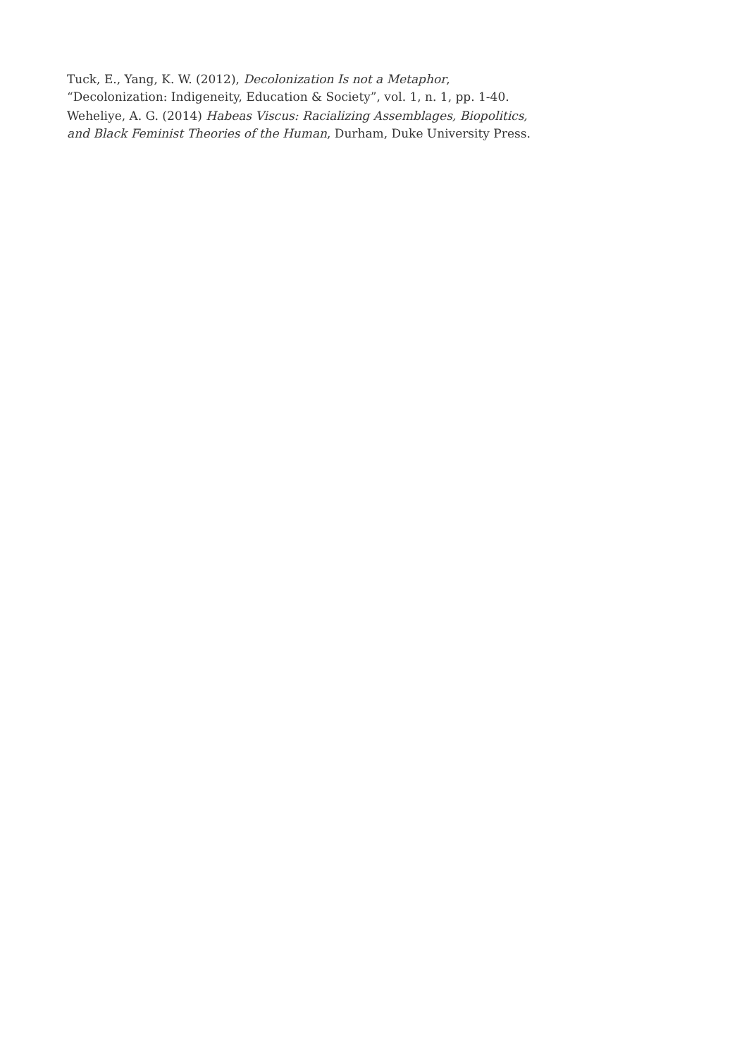Tuck, E., Yang, K. W. (2012), Decolonization Is not a Metaphor, “Decolonization: Indigeneity, Education & Society”, vol. 1, n. 1, pp. 1-40.
Weheliye, A. G. (2014) Habeas Viscus: Racializing Assemblages, Biopolitics, and Black Feminist Theories of the Human, Durham, Duke University Press.